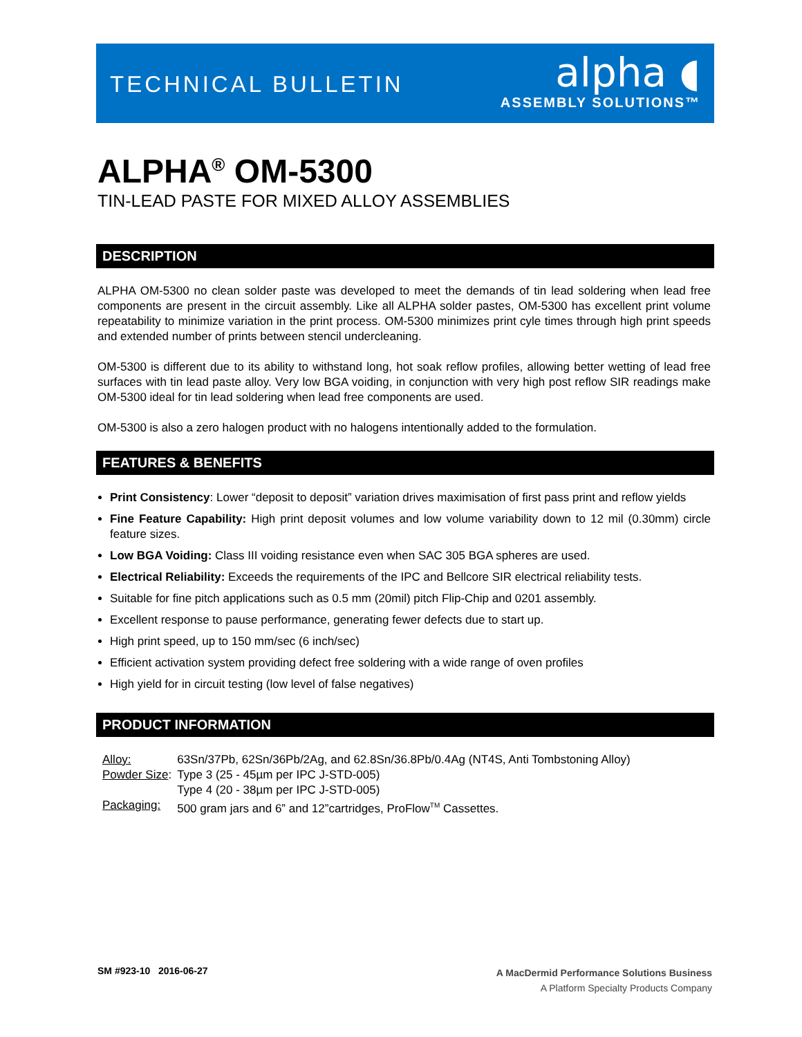TECHNICAL BULLETIN
alpha ◖
ASSEMBLY SOLUTIONS™
ALPHA<sup>®</sup> OM-5300
TIN-LEAD PASTE FOR MIXED ALLOY ASSEMBLIES
DESCRIPTION
ALPHA OM-5300 no clean solder paste was developed to meet the demands of tin lead soldering when lead free components are present in the circuit assembly. Like all ALPHA solder pastes, OM-5300 has excellent print volume repeatability to minimize variation in the print process. OM-5300 minimizes print cyle times through high print speeds and extended number of prints between stencil undercleaning.
OM-5300 is different due to its ability to withstand long, hot soak reflow profiles, allowing better wetting of lead free surfaces with tin lead paste alloy. Very low BGA voiding, in conjunction with very high post reflow SIR readings make OM-5300 ideal for tin lead soldering when lead free components are used.
OM-5300 is also a zero halogen product with no halogens intentionally added to the formulation.
FEATURES & BENEFITS
Print Consistency: Lower “deposit to deposit” variation drives maximisation of first pass print and reflow yields
Fine Feature Capability: High print deposit volumes and low volume variability down to 12 mil (0.30mm) circle feature sizes.
Low BGA Voiding: Class III voiding resistance even when SAC 305 BGA spheres are used.
Electrical Reliability: Exceeds the requirements of the IPC and Bellcore SIR electrical reliability tests.
Suitable for fine pitch applications such as 0.5 mm (20mil) pitch Flip-Chip and 0201 assembly.
Excellent response to pause performance, generating fewer defects due to start up.
High print speed, up to 150 mm/sec (6 inch/sec)
Efficient activation system providing defect free soldering with a wide range of oven profiles
High yield for in circuit testing (low level of false negatives)
PRODUCT INFORMATION
| Alloy: | 63Sn/37Pb, 62Sn/36Pb/2Ag, and 62.8Sn/36.8Pb/0.4Ag (NT4S, Anti Tombstoning Alloy) |
| Powder Size : | Type 3 (25 - 45µm per IPC J-STD-005) |
| | Type 4 (20 - 38µm per IPC J-STD-005) |
| Packaging: | 500 gram jars and 6” and 12”cartridges, ProFlow<sup>TM</sup> Cassettes. |
SM #923-10 2016-06-27
A MacDermid Performance Solutions Business
A Platform Specialty Products Company